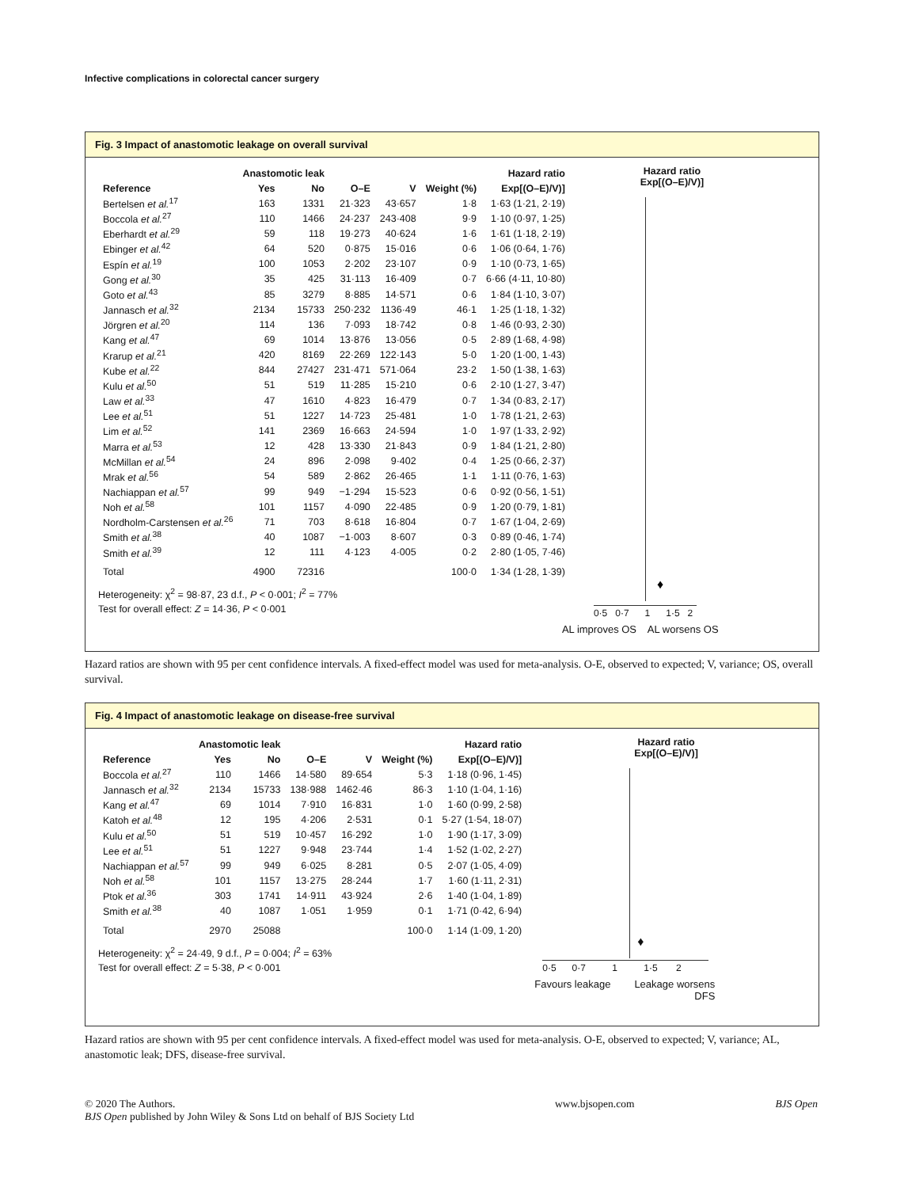Infective complications in colorectal cancer surgery
Fig. 3 Impact of anastomotic leakage on overall survival
| | Anastomotic leak | | | | | Hazard ratio |
| --- | --- | --- | --- | --- | --- | --- |
| Reference | Yes | No | O–E | V | Weight (%) | Exp[(O–E)/V)] |
| Bertelsen et al.<sup>17</sup> | 163 | 1331 | 21·323 | 43·657 | 1·8 | 1·63 (1·21, 2·19) |
| Boccola et al.<sup>27</sup> | 110 | 1466 | 24·237 | 243·408 | 9·9 | 1·10 (0·97, 1·25) |
| Eberhardt et al.<sup>29</sup> | 59 | 118 | 19·273 | 40·624 | 1·6 | 1·61 (1·18, 2·19) |
| Ebinger et al.<sup>42</sup> | 64 | 520 | 0·875 | 15·016 | 0·6 | 1·06 (0·64, 1·76) |
| Espín et al.<sup>19</sup> | 100 | 1053 | 2·202 | 23·107 | 0·9 | 1·10 (0·73, 1·65) |
| Gong et al.<sup>30</sup> | 35 | 425 | 31·113 | 16·409 | 0·7 | 6·66 (4·11, 10·80) |
| Goto et al.<sup>43</sup> | 85 | 3279 | 8·885 | 14·571 | 0·6 | 1·84 (1·10, 3·07) |
| Jannasch et al.<sup>32</sup> | 2134 | 15733 | 250·232 | 1136·49 | 46·1 | 1·25 (1·18, 1·32) |
| Jörgren et al.<sup>20</sup> | 114 | 136 | 7·093 | 18·742 | 0·8 | 1·46 (0·93, 2·30) |
| Kang et al.<sup>47</sup> | 69 | 1014 | 13·876 | 13·056 | 0·5 | 2·89 (1·68, 4·98) |
| Krarup et al.<sup>21</sup> | 420 | 8169 | 22·269 | 122·143 | 5·0 | 1·20 (1·00, 1·43) |
| Kube et al.<sup>22</sup> | 844 | 27427 | 231·471 | 571·064 | 23·2 | 1·50 (1·38, 1·63) |
| Kulu et al.<sup>50</sup> | 51 | 519 | 11·285 | 15·210 | 0·6 | 2·10 (1·27, 3·47) |
| Law et al.<sup>33</sup> | 47 | 1610 | 4·823 | 16·479 | 0·7 | 1·34 (0·83, 2·17) |
| Lee et al.<sup>51</sup> | 51 | 1227 | 14·723 | 25·481 | 1·0 | 1·78 (1·21, 2·63) |
| Lim et al.<sup>52</sup> | 141 | 2369 | 16·663 | 24·594 | 1·0 | 1·97 (1·33, 2·92) |
| Marra et al.<sup>53</sup> | 12 | 428 | 13·330 | 21·843 | 0·9 | 1·84 (1·21, 2·80) |
| McMillan et al.<sup>54</sup> | 24 | 896 | 2·098 | 9·402 | 0·4 | 1·25 (0·66, 2·37) |
| Mrak et al.<sup>56</sup> | 54 | 589 | 2·862 | 26·465 | 1·1 | 1·11 (0·76, 1·63) |
| Nachiappan et al.<sup>57</sup> | 99 | 949 | −1·294 | 15·523 | 0·6 | 0·92 (0·56, 1·51) |
| Noh et al.<sup>58</sup> | 101 | 1157 | 4·090 | 22·485 | 0·9 | 1·20 (0·79, 1·81) |
| Nordholm-Carstensen et al.<sup>26</sup> | 71 | 703 | 8·618 | 16·804 | 0·7 | 1·67 (1·04, 2·69) |
| Smith et al.<sup>38</sup> | 40 | 1087 | −1·003 | 8·607 | 0·3 | 0·89 (0·46, 1·74) |
| Smith et al.<sup>39</sup> | 12 | 111 | 4·123 | 4·005 | 0·2 | 2·80 (1·05, 7·46) |
| Total | 4900 | 72316 | | | 100·0 | 1·34 (1·28, 1·39) |
Heterogeneity: χ<sup>2</sup> = 98·87, 23 d.f., P < 0·001; I<sup>2</sup> = 77%
Test for overall effect: Z = 14·36, P < 0·001
Hazard ratio
Exp[(O–E)/V)]
♦
0·5 0·7 1 1·5 2
AL improves OS AL worsens OS
Hazard ratios are shown with 95 per cent confidence intervals. A fixed-effect model was used for meta-analysis. O-E, observed to expected; V, variance; OS, overall survival.
Fig. 4 Impact of anastomotic leakage on disease-free survival
| | Anastomotic leak | | | | | Hazard ratio |
| --- | --- | --- | --- | --- | --- | --- |
| Reference | Yes | No | O–E | V | Weight (%) | Exp[(O–E)/V)] |
| Boccola et al.<sup>27</sup> | 110 | 1466 | 14·580 | 89·654 | 5·3 | 1·18 (0·96, 1·45) |
| Jannasch et al.<sup>32</sup> | 2134 | 15733 | 138·988 | 1462·46 | 86·3 | 1·10 (1·04, 1·16) |
| Kang et al.<sup>47</sup> | 69 | 1014 | 7·910 | 16·831 | 1·0 | 1·60 (0·99, 2·58) |
| Katoh et al.<sup>48</sup> | 12 | 195 | 4·206 | 2·531 | 0·1 | 5·27 (1·54, 18·07) |
| Kulu et al.<sup>50</sup> | 51 | 519 | 10·457 | 16·292 | 1·0 | 1·90 (1·17, 3·09) |
| Lee et al.<sup>51</sup> | 51 | 1227 | 9·948 | 23·744 | 1·4 | 1·52 (1·02, 2·27) |
| Nachiappan et al.<sup>57</sup> | 99 | 949 | 6·025 | 8·281 | 0·5 | 2·07 (1·05, 4·09) |
| Noh et al.<sup>58</sup> | 101 | 1157 | 13·275 | 28·244 | 1·7 | 1·60 (1·11, 2·31) |
| Ptok et al.<sup>36</sup> | 303 | 1741 | 14·911 | 43·924 | 2·6 | 1·40 (1·04, 1·89) |
| Smith et al.<sup>38</sup> | 40 | 1087 | 1·051 | 1·959 | 0·1 | 1·71 (0·42, 6·94) |
| Total | 2970 | 25088 | | | 100·0 | 1·14 (1·09, 1·20) |
Heterogeneity: χ<sup>2</sup> = 24·49, 9 d.f., P = 0·004; I<sup>2</sup> = 63%
Test for overall effect: Z = 5·38, P < 0·001
Hazard ratio
Exp[(O–E)/V)]
♦
0·5 0·7 1 1·5 2
Favours leakage Leakage worsens
DFS
Hazard ratios are shown with 95 per cent confidence intervals. A fixed-effect model was used for meta-analysis. O-E, observed to expected; V, variance; AL, anastomotic leak; DFS, disease-free survival.
© 2020 The Authors.
BJS Open published by John Wiley & Sons Ltd on behalf of BJS Society Ltd
www.bjsopen.com BJS Open